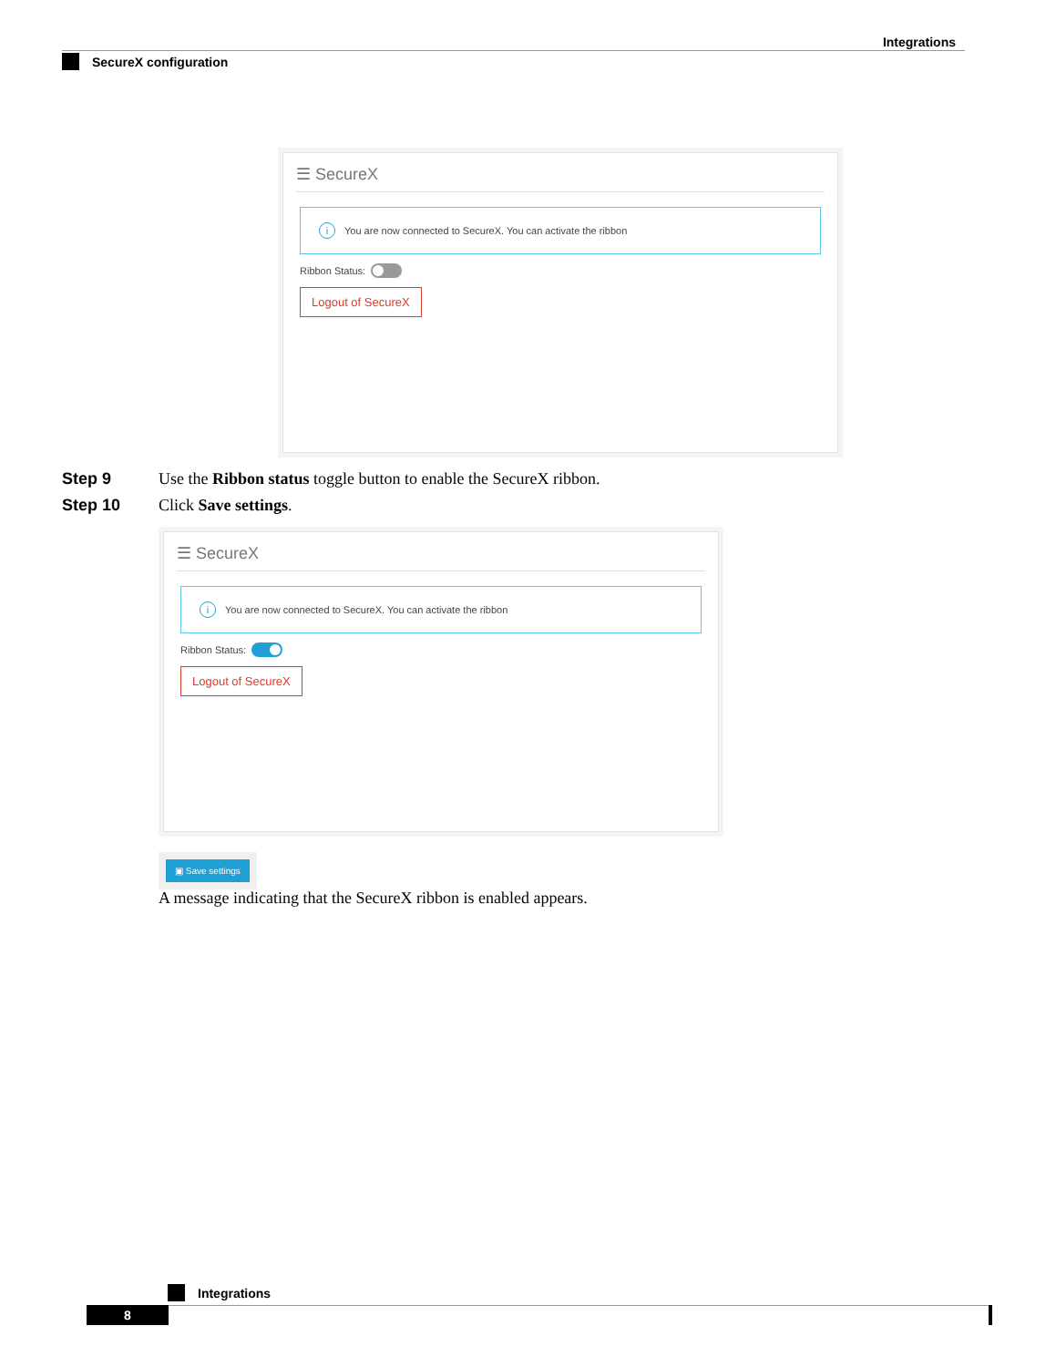Integrations
SecureX configuration
☰ SecureX
i You are now connected to SecureX. You can activate the ribbon
Ribbon Status:
Logout of SecureX
Step 9 Use the Ribbon status toggle button to enable the SecureX ribbon.
Step 10 Click Save settings.
☰ SecureX
i You are now connected to SecureX. You can activate the ribbon
Ribbon Status:
Logout of SecureX
▣ Save settings
A message indicating that the SecureX ribbon is enabled appears.
Integrations
8